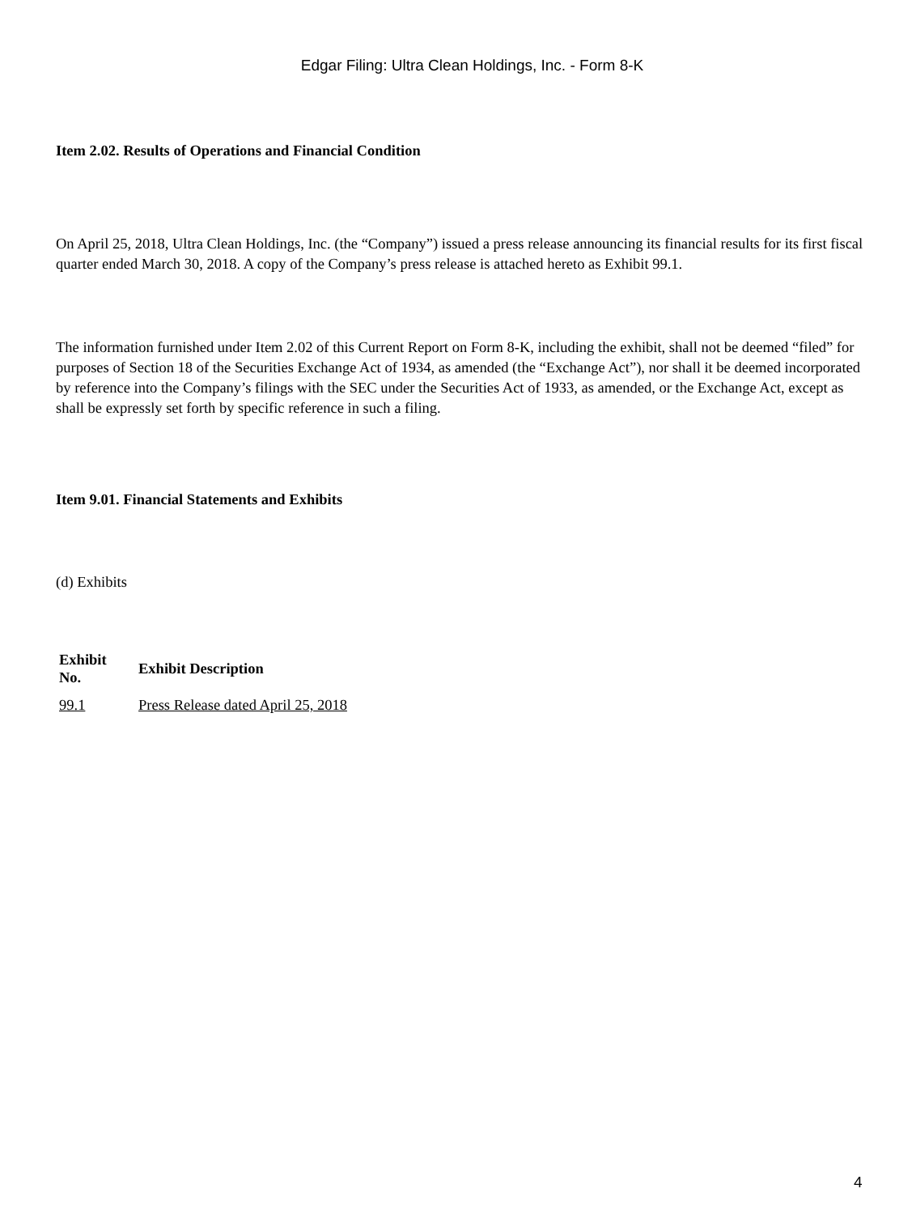Edgar Filing: Ultra Clean Holdings, Inc. - Form 8-K
Item 2.02. Results of Operations and Financial Condition
On April 25, 2018, Ultra Clean Holdings, Inc. (the “Company”) issued a press release announcing its financial results for its first fiscal quarter ended March 30, 2018. A copy of the Company’s press release is attached hereto as Exhibit 99.1.
The information furnished under Item 2.02 of this Current Report on Form 8-K, including the exhibit, shall not be deemed “filed” for purposes of Section 18 of the Securities Exchange Act of 1934, as amended (the “Exchange Act”), nor shall it be deemed incorporated by reference into the Company’s filings with the SEC under the Securities Act of 1933, as amended, or the Exchange Act, except as shall be expressly set forth by specific reference in such a filing.
Item 9.01. Financial Statements and Exhibits
(d) Exhibits
| Exhibit No. | Exhibit Description |
| --- | --- |
| 99.1 | Press Release dated April 25, 2018 |
4